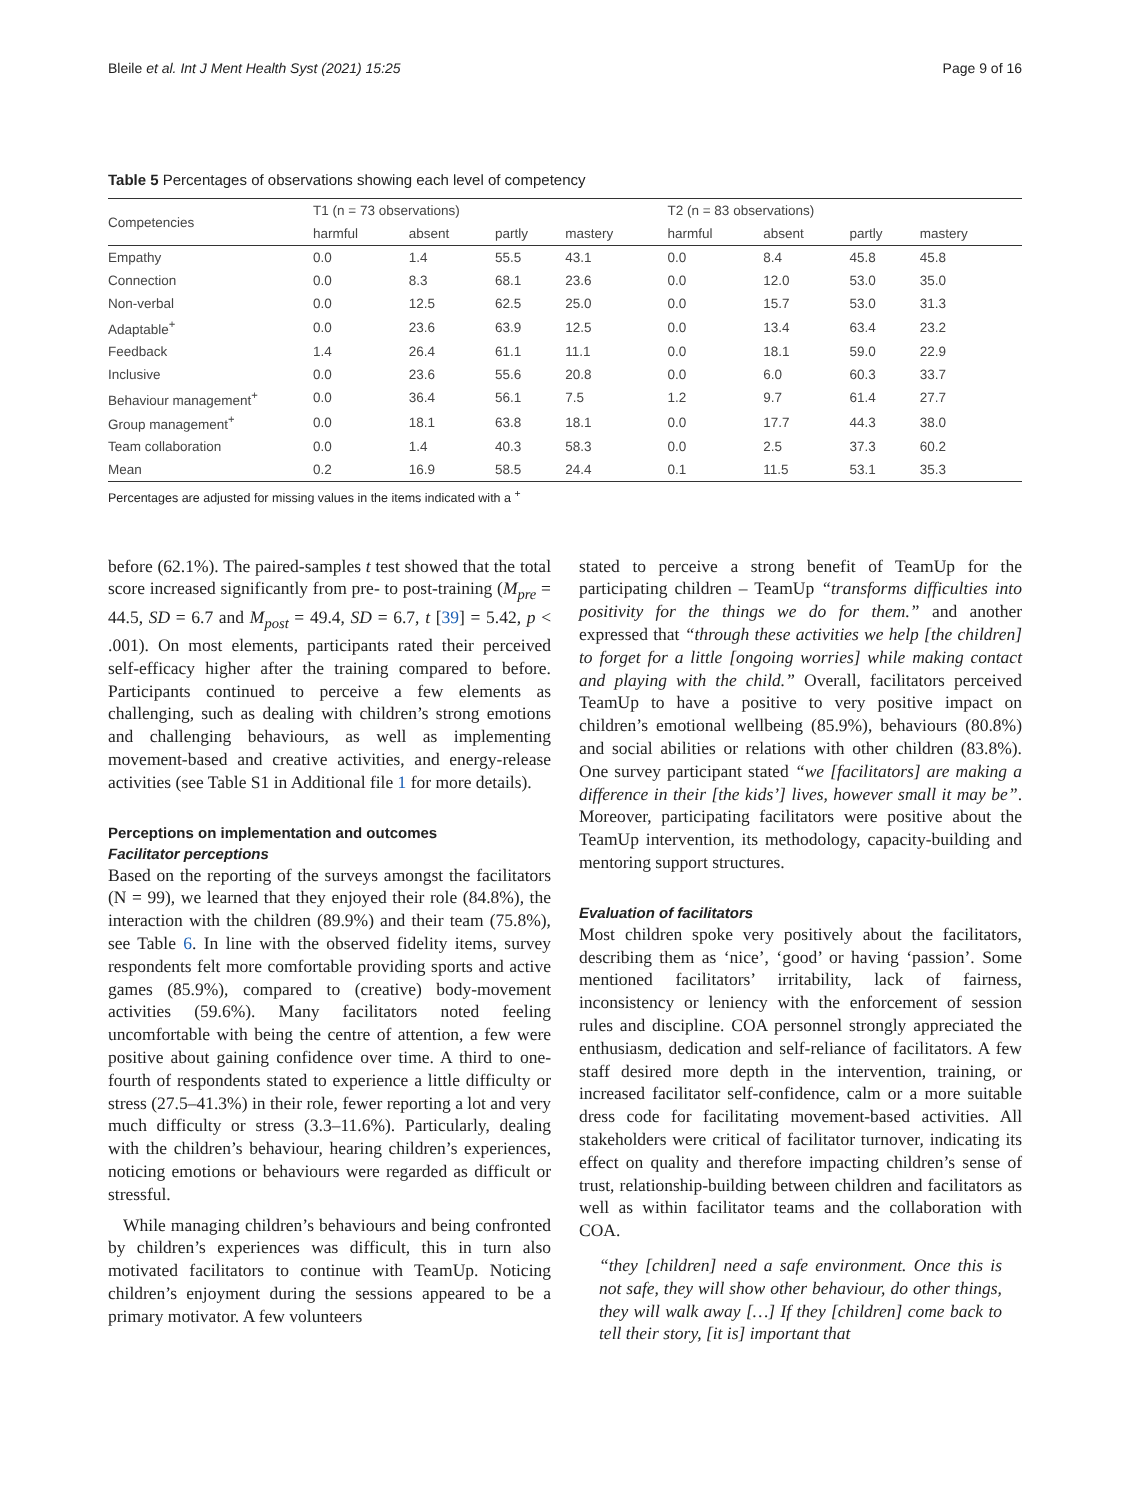Bleile et al. Int J Ment Health Syst (2021) 15:25 Page 9 of 16
Table 5 Percentages of observations showing each level of competency
| Competencies | T1 (n = 73 observations) | | | | T2 (n = 83 observations) | | | |
| | harmful | absent | partly | mastery | harmful | absent | partly | mastery |
| Empathy | 0.0 | 1.4 | 55.5 | 43.1 | 0.0 | 8.4 | 45.8 | 45.8 |
| Connection | 0.0 | 8.3 | 68.1 | 23.6 | 0.0 | 12.0 | 53.0 | 35.0 |
| Non-verbal | 0.0 | 12.5 | 62.5 | 25.0 | 0.0 | 15.7 | 53.0 | 31.3 |
| Adaptable<sup>+</sup> | 0.0 | 23.6 | 63.9 | 12.5 | 0.0 | 13.4 | 63.4 | 23.2 |
| Feedback | 1.4 | 26.4 | 61.1 | 11.1 | 0.0 | 18.1 | 59.0 | 22.9 |
| Inclusive | 0.0 | 23.6 | 55.6 | 20.8 | 0.0 | 6.0 | 60.3 | 33.7 |
| Behaviour management<sup>+</sup> | 0.0 | 36.4 | 56.1 | 7.5 | 1.2 | 9.7 | 61.4 | 27.7 |
| Group management<sup>+</sup> | 0.0 | 18.1 | 63.8 | 18.1 | 0.0 | 17.7 | 44.3 | 38.0 |
| Team collaboration | 0.0 | 1.4 | 40.3 | 58.3 | 0.0 | 2.5 | 37.3 | 60.2 |
| Mean | 0.2 | 16.9 | 58.5 | 24.4 | 0.1 | 11.5 | 53.1 | 35.3 |
Percentages are adjusted for missing values in the items indicated with a <sup>+</sup>
before (62.1%). The paired-samples t test showed that the total score increased significantly from pre- to post-training (M<sub>pre</sub> = 44.5, SD = 6.7 and M<sub>post</sub> = 49.4, SD = 6.7, t [39] = 5.42, p < .001). On most elements, participants rated their perceived self-efficacy higher after the training compared to before. Participants continued to perceive a few elements as challenging, such as dealing with children’s strong emotions and challenging behaviours, as well as implementing movement-based and creative activities, and energy-release activities (see Table S1 in Additional file 1 for more details).
Perceptions on implementation and outcomes
Facilitator perceptions
Based on the reporting of the surveys amongst the facilitators (N = 99), we learned that they enjoyed their role (84.8%), the interaction with the children (89.9%) and their team (75.8%), see Table 6. In line with the observed fidelity items, survey respondents felt more comfortable providing sports and active games (85.9%), compared to (creative) body-movement activities (59.6%). Many facilitators noted feeling uncomfortable with being the centre of attention, a few were positive about gaining confidence over time. A third to one-fourth of respondents stated to experience a little difficulty or stress (27.5–41.3%) in their role, fewer reporting a lot and very much difficulty or stress (3.3–11.6%). Particularly, dealing with the children’s behaviour, hearing children’s experiences, noticing emotions or behaviours were regarded as difficult or stressful.
While managing children’s behaviours and being confronted by children’s experiences was difficult, this in turn also motivated facilitators to continue with TeamUp. Noticing children’s enjoyment during the sessions appeared to be a primary motivator. A few volunteers
stated to perceive a strong benefit of TeamUp for the participating children – TeamUp “transforms difficulties into positivity for the things we do for them.” and another expressed that “through these activities we help [the children] to forget for a little [ongoing worries] while making contact and playing with the child.” Overall, facilitators perceived TeamUp to have a positive to very positive impact on children’s emotional wellbeing (85.9%), behaviours (80.8%) and social abilities or relations with other children (83.8%). One survey participant stated “we [facilitators] are making a difference in their [the kids’] lives, however small it may be”. Moreover, participating facilitators were positive about the TeamUp intervention, its methodology, capacity-building and mentoring support structures.
Evaluation of facilitators
Most children spoke very positively about the facilitators, describing them as ‘nice’, ‘good’ or having ‘passion’. Some mentioned facilitators’ irritability, lack of fairness, inconsistency or leniency with the enforcement of session rules and discipline. COA personnel strongly appreciated the enthusiasm, dedication and self-reliance of facilitators. A few staff desired more depth in the intervention, training, or increased facilitator self-confidence, calm or a more suitable dress code for facilitating movement-based activities. All stakeholders were critical of facilitator turnover, indicating its effect on quality and therefore impacting children’s sense of trust, relationship-building between children and facilitators as well as within facilitator teams and the collaboration with COA.
“they [children] need a safe environment. Once this is not safe, they will show other behaviour, do other things, they will walk away […] If they [children] come back to tell their story, [it is] important that